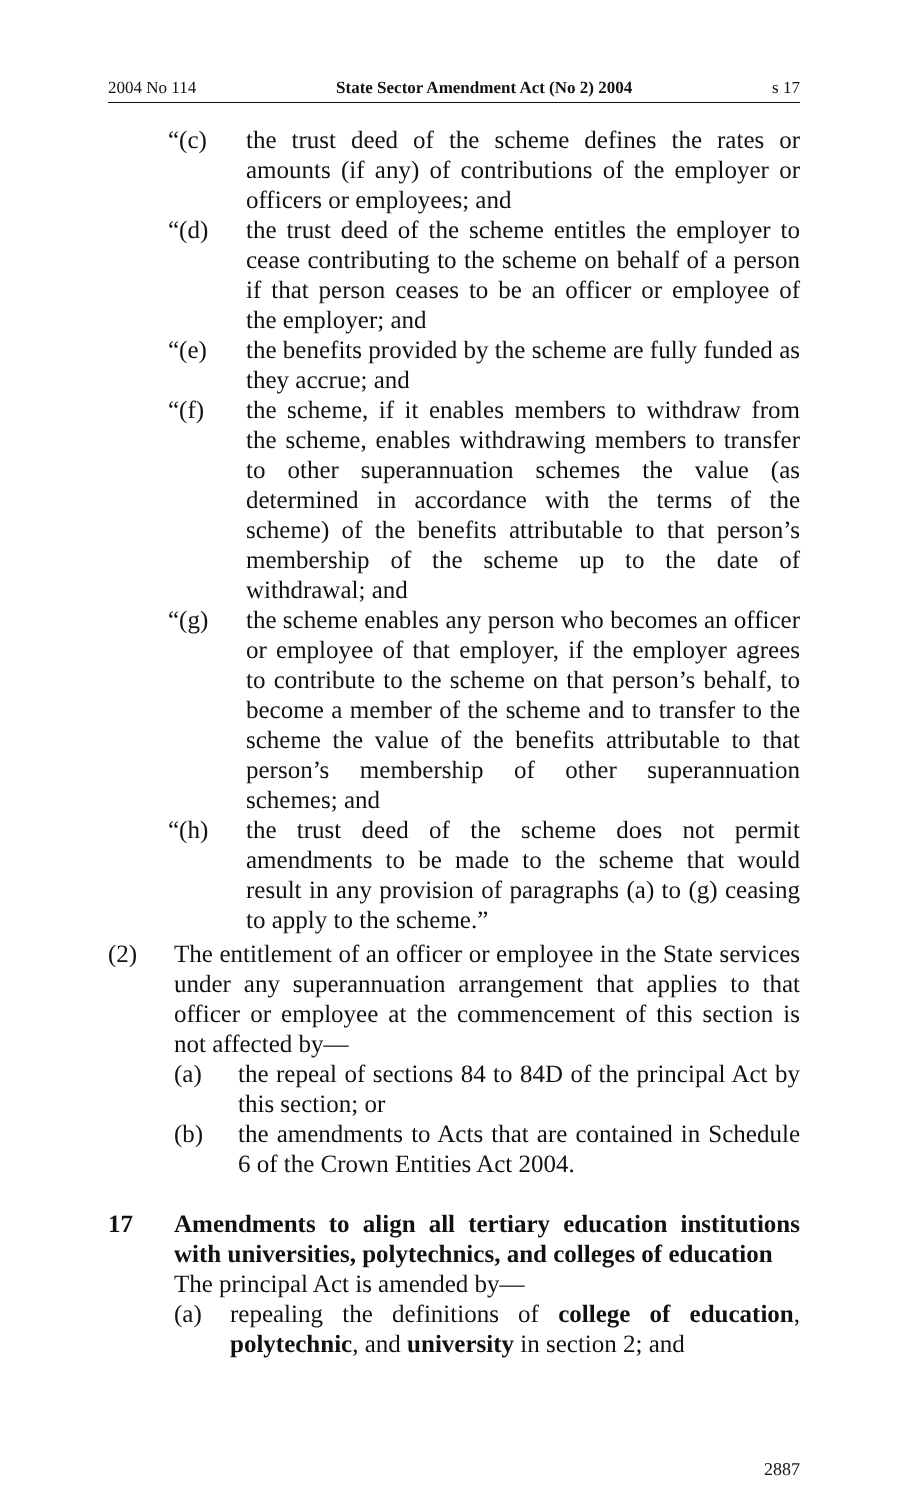2004 No 114 State Sector Amendment Act (No 2) 2004 s 17
“(c) the trust deed of the scheme defines the rates or amounts (if any) of contributions of the employer or officers or employees; and
“(d) the trust deed of the scheme entitles the employer to cease contributing to the scheme on behalf of a person if that person ceases to be an officer or employee of the employer; and
“(e) the benefits provided by the scheme are fully funded as they accrue; and
“(f) the scheme, if it enables members to withdraw from the scheme, enables withdrawing members to transfer to other superannuation schemes the value (as determined in accordance with the terms of the scheme) of the benefits attributable to that person’s membership of the scheme up to the date of withdrawal; and
“(g) the scheme enables any person who becomes an officer or employee of that employer, if the employer agrees to contribute to the scheme on that person’s behalf, to become a member of the scheme and to transfer to the scheme the value of the benefits attributable to that person’s membership of other superannuation schemes; and
“(h) the trust deed of the scheme does not permit amendments to be made to the scheme that would result in any provision of paragraphs (a) to (g) ceasing to apply to the scheme.”
(2) The entitlement of an officer or employee in the State services under any superannuation arrangement that applies to that officer or employee at the commencement of this section is not affected by—
(a) the repeal of sections 84 to 84D of the principal Act by this section; or
(b) the amendments to Acts that are contained in Schedule 6 of the Crown Entities Act 2004.
17 Amendments to align all tertiary education institutions with universities, polytechnics, and colleges of education
The principal Act is amended by—
(a) repealing the definitions of college of education, polytechnic, and university in section 2; and
2887